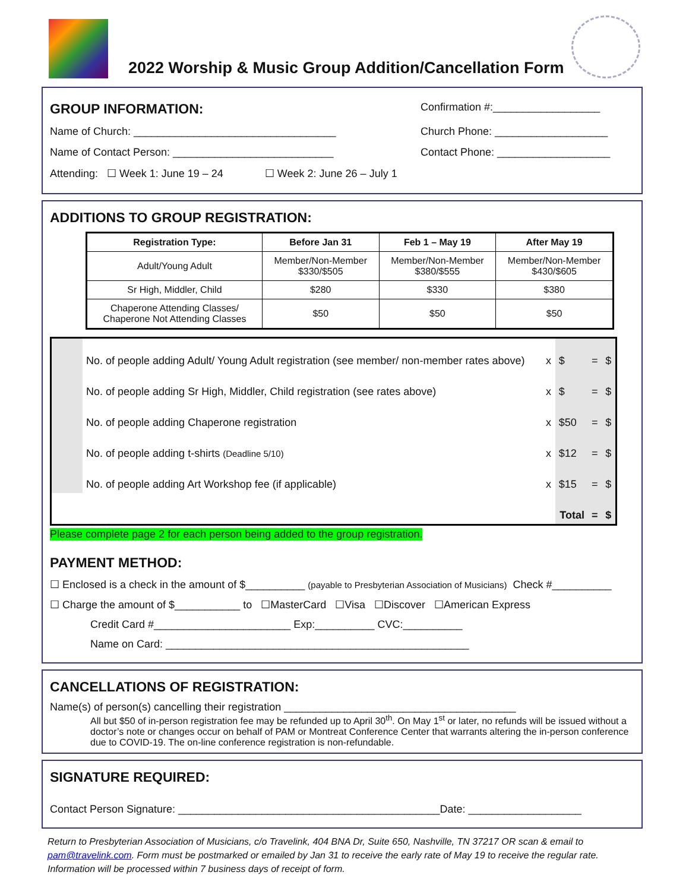2022 Worship & Music Group Addition/Cancellation Form
GROUP INFORMATION:
Confirmation #:__________________
Name of Church: __________________________________ Church Phone: ___________________
Name of Contact Person: ___________________________ Contact Phone: ___________________
Attending: ☐ Week 1: June 19 – 24 ☐ Week 2: June 26 – July 1
ADDITIONS TO GROUP REGISTRATION:
| Registration Type: | Before Jan 31 | Feb 1 – May 19 | After May 19 |
| --- | --- | --- | --- |
| Adult/Young Adult | Member/Non-Member $330/$505 | Member/Non-Member $380/$555 | Member/Non-Member $430/$605 |
| Sr High, Middler, Child | $280 | $330 | $380 |
| Chaperone Attending Classes/ Chaperone Not Attending Classes | $50 | $50 | $50 |
| | No. of people adding Adult/ Young Adult registration (see member/ non-member rates above) | x | $ | = | $ |
| | No. of people adding Sr High, Middler, Child registration (see rates above) | x | $ | = | $ |
| | No. of people adding Chaperone registration | x | $50 | = | $ |
| | No. of people adding t-shirts (Deadline 5/10) | x | $12 | = | $ |
| | No. of people adding Art Workshop fee (if applicable) | x | $15 | = | $ |
| | | | Total | = | $ |
Please complete page 2 for each person being added to the group registration.
PAYMENT METHOD:
☐ Enclosed is a check in the amount of $__________ (payable to Presbyterian Association of Musicians) Check #__________
☐ Charge the amount of $___________ to ☐MasterCard ☐Visa ☐Discover ☐American Express
Credit Card #_______________________ Exp:__________ CVC:__________
Name on Card: ___________________________________________________
CANCELLATIONS OF REGISTRATION:
Name(s) of person(s) cancelling their registration _______________________________________
All but $50 of in-person registration fee may be refunded up to April 30<sup>th</sup>. On May 1<sup>st</sup> or later, no refunds will be issued without a doctor’s note or changes occur on behalf of PAM or Montreat Conference Center that warrants altering the in-person conference due to COVID-19. The on-line conference registration is non-refundable.
SIGNATURE REQUIRED:
Contact Person Signature: ____________________________________________Date: ___________________
Return to Presbyterian Association of Musicians, c/o Travelink, 404 BNA Dr, Suite 650, Nashville, TN 37217 OR scan & email to pam@travelink.com. Form must be postmarked or emailed by Jan 31 to receive the early rate of May 19 to receive the regular rate. Information will be processed within 7 business days of receipt of form.